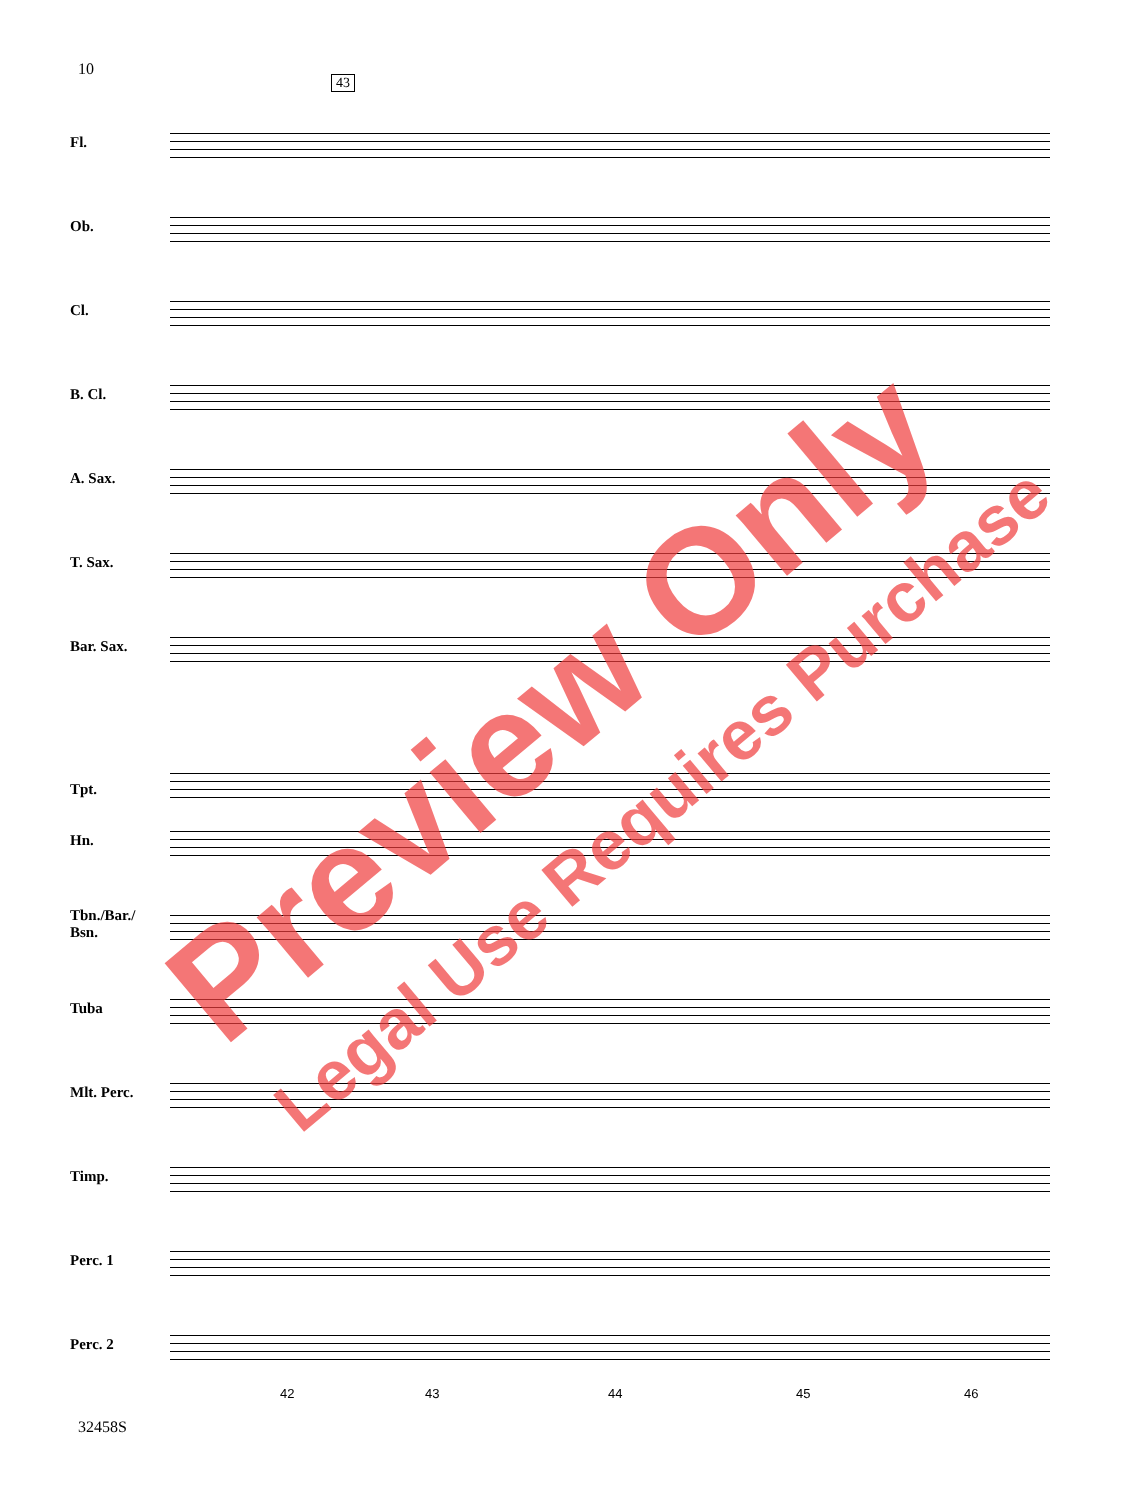10
43
Fl.
Ob.
Cl.
B. Cl.
A. Sax.
T. Sax.
Bar. Sax.
Tpt.
Hn.
Tbn./Bar./
Bsn.
Tuba
Mlt. Perc.
Timp.
Perc. 1
Perc. 2
42 43 44 45 46
32458S
Preview Only
Legal Use Requires Purchase